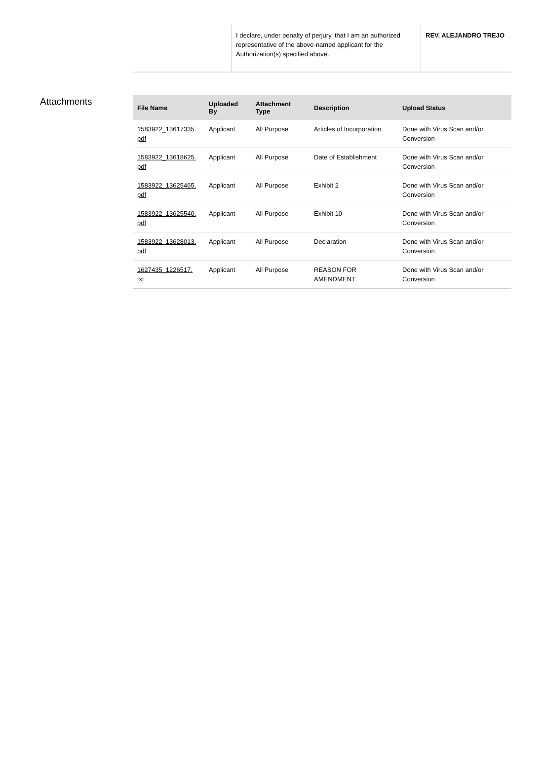| | I declare, under penalty of perjury, that I am an authorized representative of the above-named applicant for the Authorization(s) specified above. | REV. ALEJANDRO TREJO |
Attachments
| File Name | Uploaded By | Attachment Type | Description | Upload Status |
| --- | --- | --- | --- | --- |
| 1583922_13617335. pdf | Applicant | All Purpose | Articles of Incorporation | Done with Virus Scan and/or Conversion |
| 1583922_13618625. pdf | Applicant | All Purpose | Date of Establishment | Done with Virus Scan and/or Conversion |
| 1583922_13625465. pdf | Applicant | All Purpose | Exhibit 2 | Done with Virus Scan and/or Conversion |
| 1583922_13625540. pdf | Applicant | All Purpose | Exhibit 10 | Done with Virus Scan and/or Conversion |
| 1583922_13628013. pdf | Applicant | All Purpose | Declaration | Done with Virus Scan and/or Conversion |
| 1627435_1226517. txt | Applicant | All Purpose | REASON FOR AMENDMENT | Done with Virus Scan and/or Conversion |